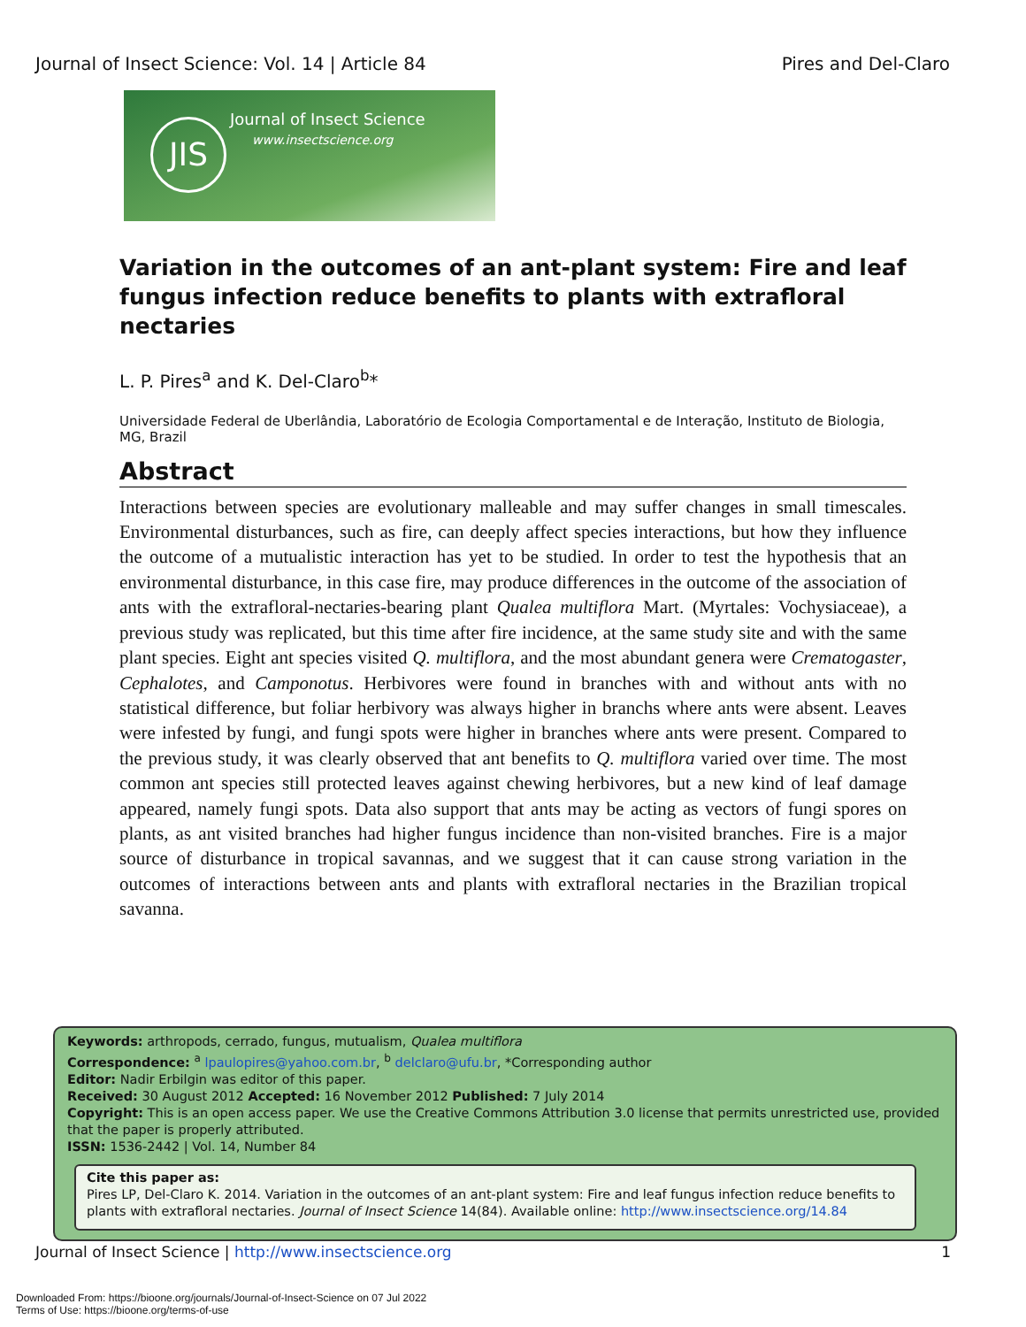Journal of Insect Science: Vol. 14 | Article 84 Pires and Del-Claro
JIS Journal of Insect Science
www.insectscience.org
Variation in the outcomes of an ant-plant system: Fire and leaf fungus infection reduce benefits to plants with extrafloral nectaries
L. P. Pires<sup>a</sup> and K. Del-Claro<sup>b</sup>*
Universidade Federal de Uberlândia, Laboratório de Ecologia Comportamental e de Interação, Instituto de Biologia, MG, Brazil
Abstract
Interactions between species are evolutionary malleable and may suffer changes in small timescales. Environmental disturbances, such as fire, can deeply affect species interactions, but how they influence the outcome of a mutualistic interaction has yet to be studied. In order to test the hypothesis that an environmental disturbance, in this case fire, may produce differences in the outcome of the association of ants with the extrafloral-nectaries-bearing plant Qualea multiflora Mart. (Myrtales: Vochysiaceae), a previous study was replicated, but this time after fire incidence, at the same study site and with the same plant species. Eight ant species visited Q. multiflora, and the most abundant genera were Crematogaster, Cephalotes, and Camponotus. Herbivores were found in branches with and without ants with no statistical difference, but foliar herbivory was always higher in branchs where ants were absent. Leaves were infested by fungi, and fungi spots were higher in branches where ants were present. Compared to the previous study, it was clearly observed that ant benefits to Q. multiflora varied over time. The most common ant species still protected leaves against chewing herbivores, but a new kind of leaf damage appeared, namely fungi spots. Data also support that ants may be acting as vectors of fungi spores on plants, as ant visited branches had higher fungus incidence than non-visited branches. Fire is a major source of disturbance in tropical savannas, and we suggest that it can cause strong variation in the outcomes of interactions between ants and plants with extrafloral nectaries in the Brazilian tropical savanna.
Keywords: arthropods, cerrado, fungus, mutualism, Qualea multiflora
Correspondence: <sup>a</sup> lpaulopires@yahoo.com.br, <sup>b</sup> delclaro@ufu.br, *Corresponding author
Editor: Nadir Erbilgin was editor of this paper.
Received: 30 August 2012 Accepted: 16 November 2012 Published: 7 July 2014
Copyright: This is an open access paper. We use the Creative Commons Attribution 3.0 license that permits unrestricted use, provided that the paper is properly attributed.
ISSN: 1536-2442 | Vol. 14, Number 84
Cite this paper as:
Pires LP, Del-Claro K. 2014. Variation in the outcomes of an ant-plant system: Fire and leaf fungus infection reduce benefits to plants with extrafloral nectaries. Journal of Insect Science 14(84). Available online: http://www.insectscience.org/14.84
Journal of Insect Science | http://www.insectscience.org 1
Downloaded From: https://bioone.org/journals/Journal-of-Insect-Science on 07 Jul 2022
Terms of Use: https://bioone.org/terms-of-use